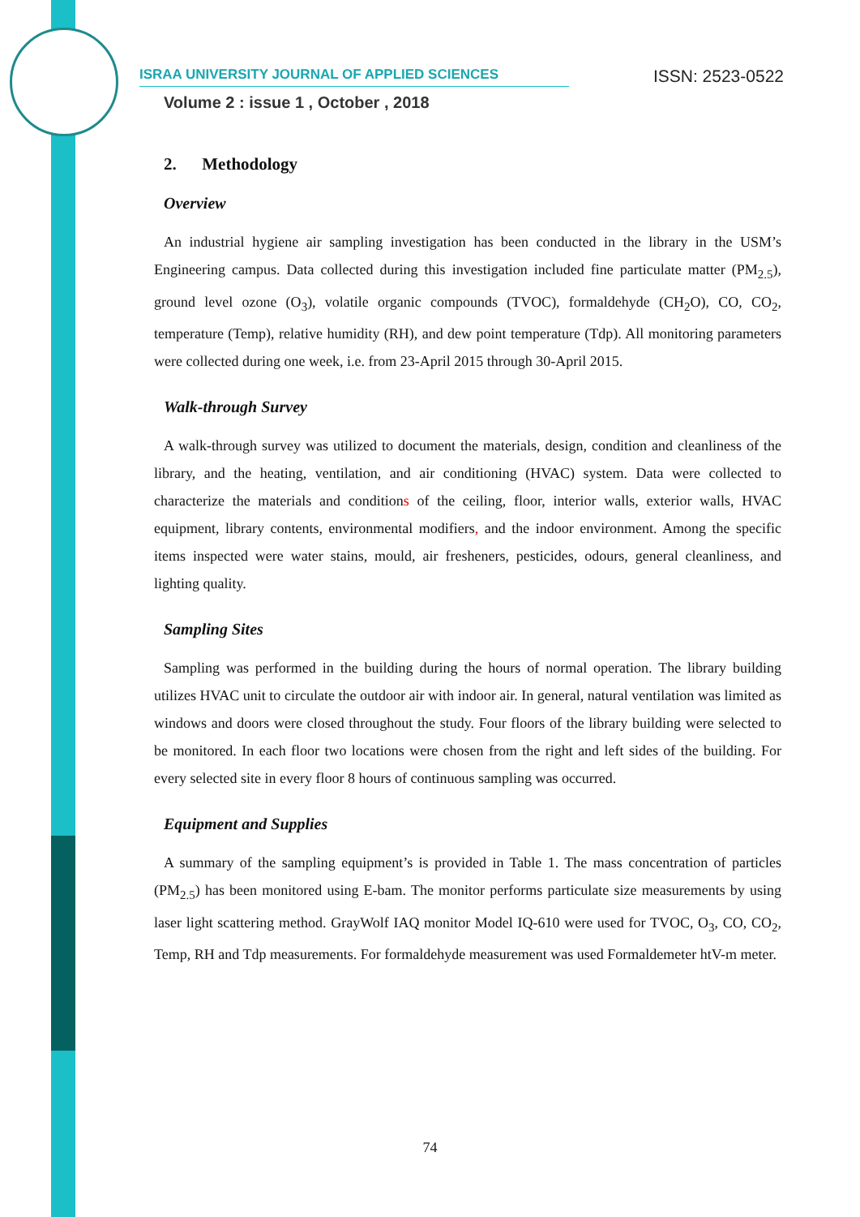ISRAA UNIVERSITY JOURNAL OF APPLIED SCIENCES ISSN: 2523-0522
Volume 2 : issue 1 , October , 2018
2. Methodology
Overview
An industrial hygiene air sampling investigation has been conducted in the library in the USM’s Engineering campus. Data collected during this investigation included fine particulate matter (PM<sub>2.5</sub>), ground level ozone (O<sub>3</sub>), volatile organic compounds (TVOC), formaldehyde (CH<sub>2</sub>O), CO, CO<sub>2</sub>, temperature (Temp), relative humidity (RH), and dew point temperature (Tdp). All monitoring parameters were collected during one week, i.e. from 23-April 2015 through 30-April 2015.
Walk-through Survey
A walk-through survey was utilized to document the materials, design, condition and cleanliness of the library, and the heating, ventilation, and air conditioning (HVAC) system. Data were collected to characterize the materials and conditions of the ceiling, floor, interior walls, exterior walls, HVAC equipment, library contents, environmental modifiers, and the indoor environment. Among the specific items inspected were water stains, mould, air fresheners, pesticides, odours, general cleanliness, and lighting quality.
Sampling Sites
Sampling was performed in the building during the hours of normal operation. The library building utilizes HVAC unit to circulate the outdoor air with indoor air. In general, natural ventilation was limited as windows and doors were closed throughout the study. Four floors of the library building were selected to be monitored. In each floor two locations were chosen from the right and left sides of the building. For every selected site in every floor 8 hours of continuous sampling was occurred.
Equipment and Supplies
A summary of the sampling equipment’s is provided in Table 1. The mass concentration of particles (PM<sub>2.5</sub>) has been monitored using E-bam. The monitor performs particulate size measurements by using laser light scattering method. GrayWolf IAQ monitor Model IQ-610 were used for TVOC, O<sub>3</sub>, CO, CO<sub>2</sub>, Temp, RH and Tdp measurements. For formaldehyde measurement was used Formaldemeter htV-m meter.
74